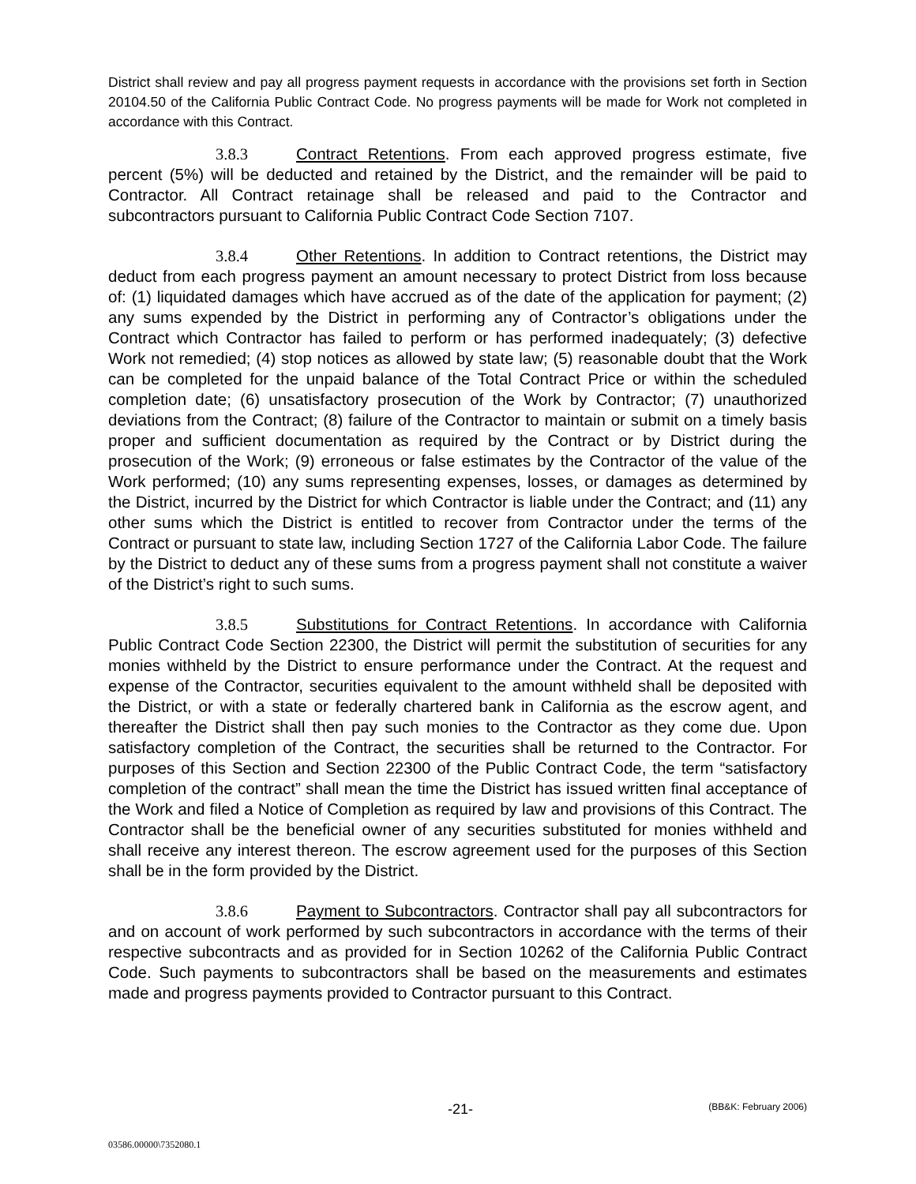District shall review and pay all progress payment requests in accordance with the provisions set forth in Section 20104.50 of the California Public Contract Code. No progress payments will be made for Work not completed in accordance with this Contract.
3.8.3 Contract Retentions. From each approved progress estimate, five percent (5%) will be deducted and retained by the District, and the remainder will be paid to Contractor. All Contract retainage shall be released and paid to the Contractor and subcontractors pursuant to California Public Contract Code Section 7107.
3.8.4 Other Retentions. In addition to Contract retentions, the District may deduct from each progress payment an amount necessary to protect District from loss because of: (1) liquidated damages which have accrued as of the date of the application for payment; (2) any sums expended by the District in performing any of Contractor’s obligations under the Contract which Contractor has failed to perform or has performed inadequately; (3) defective Work not remedied; (4) stop notices as allowed by state law; (5) reasonable doubt that the Work can be completed for the unpaid balance of the Total Contract Price or within the scheduled completion date; (6) unsatisfactory prosecution of the Work by Contractor; (7) unauthorized deviations from the Contract; (8) failure of the Contractor to maintain or submit on a timely basis proper and sufficient documentation as required by the Contract or by District during the prosecution of the Work; (9) erroneous or false estimates by the Contractor of the value of the Work performed; (10) any sums representing expenses, losses, or damages as determined by the District, incurred by the District for which Contractor is liable under the Contract; and (11) any other sums which the District is entitled to recover from Contractor under the terms of the Contract or pursuant to state law, including Section 1727 of the California Labor Code. The failure by the District to deduct any of these sums from a progress payment shall not constitute a waiver of the District’s right to such sums.
3.8.5 Substitutions for Contract Retentions. In accordance with California Public Contract Code Section 22300, the District will permit the substitution of securities for any monies withheld by the District to ensure performance under the Contract. At the request and expense of the Contractor, securities equivalent to the amount withheld shall be deposited with the District, or with a state or federally chartered bank in California as the escrow agent, and thereafter the District shall then pay such monies to the Contractor as they come due. Upon satisfactory completion of the Contract, the securities shall be returned to the Contractor. For purposes of this Section and Section 22300 of the Public Contract Code, the term “satisfactory completion of the contract” shall mean the time the District has issued written final acceptance of the Work and filed a Notice of Completion as required by law and provisions of this Contract. The Contractor shall be the beneficial owner of any securities substituted for monies withheld and shall receive any interest thereon. The escrow agreement used for the purposes of this Section shall be in the form provided by the District.
3.8.6 Payment to Subcontractors. Contractor shall pay all subcontractors for and on account of work performed by such subcontractors in accordance with the terms of their respective subcontracts and as provided for in Section 10262 of the California Public Contract Code. Such payments to subcontractors shall be based on the measurements and estimates made and progress payments provided to Contractor pursuant to this Contract.
-21- (BB&K: February 2006)
03586.00000\7352080.1